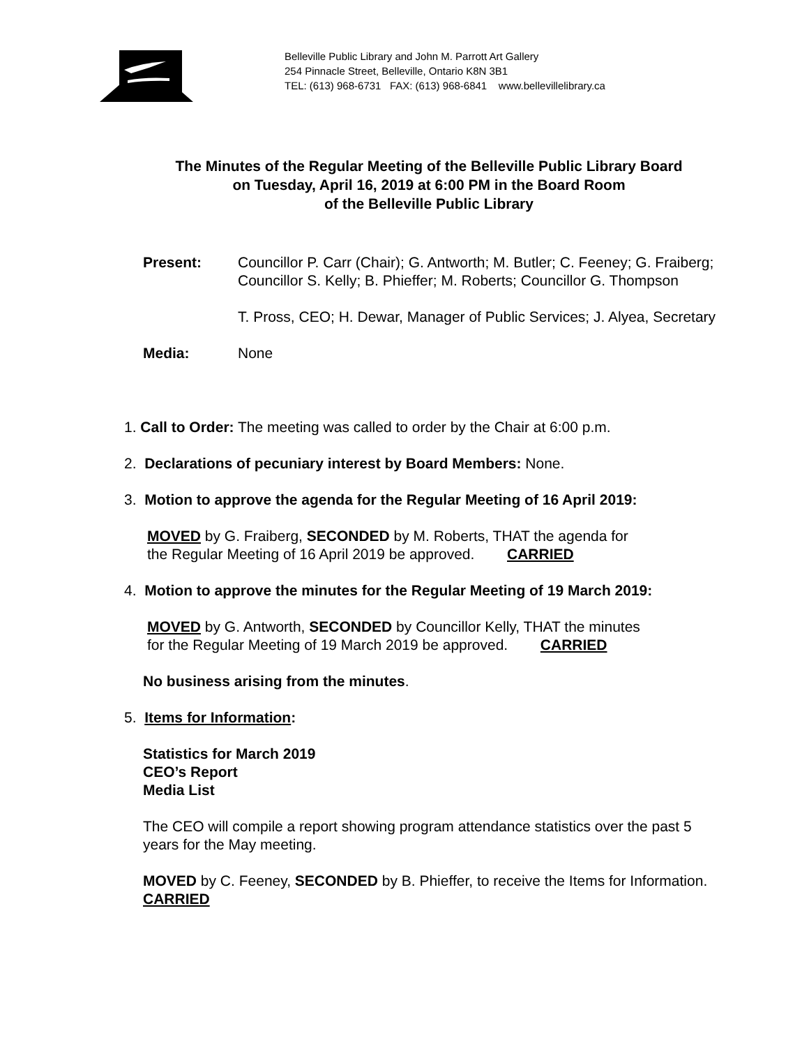Belleville Public Library and John M. Parrott Art Gallery
254 Pinnacle Street, Belleville, Ontario K8N 3B1
TEL: (613) 968-6731 FAX: (613) 968-6841 www.bellevillelibrary.ca
The Minutes of the Regular Meeting of the Belleville Public Library Board
on Tuesday, April 16, 2019 at 6:00 PM in the Board Room
of the Belleville Public Library
Present: Councillor P. Carr (Chair); G. Antworth; M. Butler; C. Feeney; G. Fraiberg;
Councillor S. Kelly; B. Phieffer; M. Roberts; Councillor G. Thompson
T. Pross, CEO; H. Dewar, Manager of Public Services; J. Alyea, Secretary
Media: None
1. Call to Order: The meeting was called to order by the Chair at 6:00 p.m.
2. Declarations of pecuniary interest by Board Members: None.
3. Motion to approve the agenda for the Regular Meeting of 16 April 2019:
MOVED by G. Fraiberg, SECONDED by M. Roberts, THAT the agenda for
the Regular Meeting of 16 April 2019 be approved. CARRIED
4. Motion to approve the minutes for the Regular Meeting of 19 March 2019:
MOVED by G. Antworth, SECONDED by Councillor Kelly, THAT the minutes
for the Regular Meeting of 19 March 2019 be approved. CARRIED
No business arising from the minutes.
5. Items for Information:
Statistics for March 2019
CEO’s Report
Media List
The CEO will compile a report showing program attendance statistics over the past 5
years for the May meeting.
MOVED by C. Feeney, SECONDED by B. Phieffer, to receive the Items for Information.
CARRIED